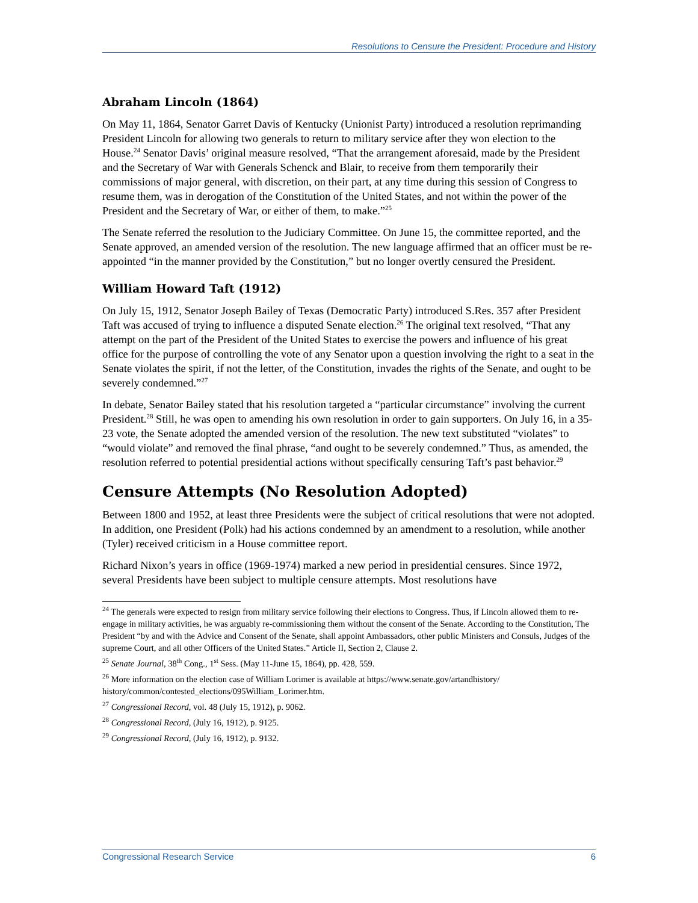Resolutions to Censure the President: Procedure and History
Abraham Lincoln (1864)
On May 11, 1864, Senator Garret Davis of Kentucky (Unionist Party) introduced a resolution reprimanding President Lincoln for allowing two generals to return to military service after they won election to the House.<sup>24</sup> Senator Davis’ original measure resolved, “That the arrangement aforesaid, made by the President and the Secretary of War with Generals Schenck and Blair, to receive from them temporarily their commissions of major general, with discretion, on their part, at any time during this session of Congress to resume them, was in derogation of the Constitution of the United States, and not within the power of the President and the Secretary of War, or either of them, to make.”<sup>25</sup>
The Senate referred the resolution to the Judiciary Committee. On June 15, the committee reported, and the Senate approved, an amended version of the resolution. The new language affirmed that an officer must be re-appointed “in the manner provided by the Constitution,” but no longer overtly censured the President.
William Howard Taft (1912)
On July 15, 1912, Senator Joseph Bailey of Texas (Democratic Party) introduced S.Res. 357 after President Taft was accused of trying to influence a disputed Senate election.<sup>26</sup> The original text resolved, “That any attempt on the part of the President of the United States to exercise the powers and influence of his great office for the purpose of controlling the vote of any Senator upon a question involving the right to a seat in the Senate violates the spirit, if not the letter, of the Constitution, invades the rights of the Senate, and ought to be severely condemned.”<sup>27</sup>
In debate, Senator Bailey stated that his resolution targeted a “particular circumstance” involving the current President.<sup>28</sup> Still, he was open to amending his own resolution in order to gain supporters. On July 16, in a 35-23 vote, the Senate adopted the amended version of the resolution. The new text substituted “violates” to “would violate” and removed the final phrase, “and ought to be severely condemned.” Thus, as amended, the resolution referred to potential presidential actions without specifically censuring Taft’s past behavior.<sup>29</sup>
Censure Attempts (No Resolution Adopted)
Between 1800 and 1952, at least three Presidents were the subject of critical resolutions that were not adopted. In addition, one President (Polk) had his actions condemned by an amendment to a resolution, while another (Tyler) received criticism in a House committee report.
Richard Nixon’s years in office (1969-1974) marked a new period in presidential censures. Since 1972, several Presidents have been subject to multiple censure attempts. Most resolutions have
<sup>24</sup> The generals were expected to resign from military service following their elections to Congress. Thus, if Lincoln allowed them to re-engage in military activities, he was arguably re-commissioning them without the consent of the Senate. According to the Constitution, The President “by and with the Advice and Consent of the Senate, shall appoint Ambassadors, other public Ministers and Consuls, Judges of the supreme Court, and all other Officers of the United States.” Article II, Section 2, Clause 2.
<sup>25</sup> Senate Journal, 38<sup>th</sup> Cong., 1<sup>st</sup> Sess. (May 11-June 15, 1864), pp. 428, 559.
<sup>26</sup> More information on the election case of William Lorimer is available at https://www.senate.gov/artandhistory/ history/common/contested_elections/095William_Lorimer.htm.
<sup>27</sup> Congressional Record, vol. 48 (July 15, 1912), p. 9062.
<sup>28</sup> Congressional Record, (July 16, 1912), p. 9125.
<sup>29</sup> Congressional Record, (July 16, 1912), p. 9132.
Congressional Research Service 6